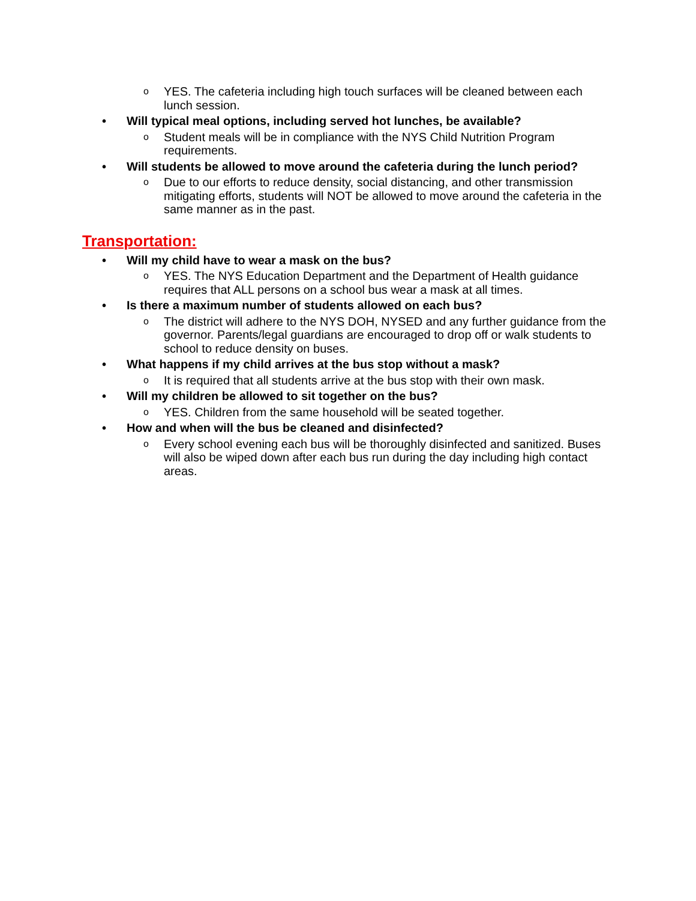o YES. The cafeteria including high touch surfaces will be cleaned between each lunch session.
• Will typical meal options, including served hot lunches, be available?
o Student meals will be in compliance with the NYS Child Nutrition Program requirements.
• Will students be allowed to move around the cafeteria during the lunch period?
o Due to our efforts to reduce density, social distancing, and other transmission mitigating efforts, students will NOT be allowed to move around the cafeteria in the same manner as in the past.
Transportation:
• Will my child have to wear a mask on the bus?
o YES. The NYS Education Department and the Department of Health guidance requires that ALL persons on a school bus wear a mask at all times.
• Is there a maximum number of students allowed on each bus?
o The district will adhere to the NYS DOH, NYSED and any further guidance from the governor. Parents/legal guardians are encouraged to drop off or walk students to school to reduce density on buses.
• What happens if my child arrives at the bus stop without a mask?
o It is required that all students arrive at the bus stop with their own mask.
• Will my children be allowed to sit together on the bus?
o YES. Children from the same household will be seated together.
• How and when will the bus be cleaned and disinfected?
o Every school evening each bus will be thoroughly disinfected and sanitized. Buses will also be wiped down after each bus run during the day including high contact areas.